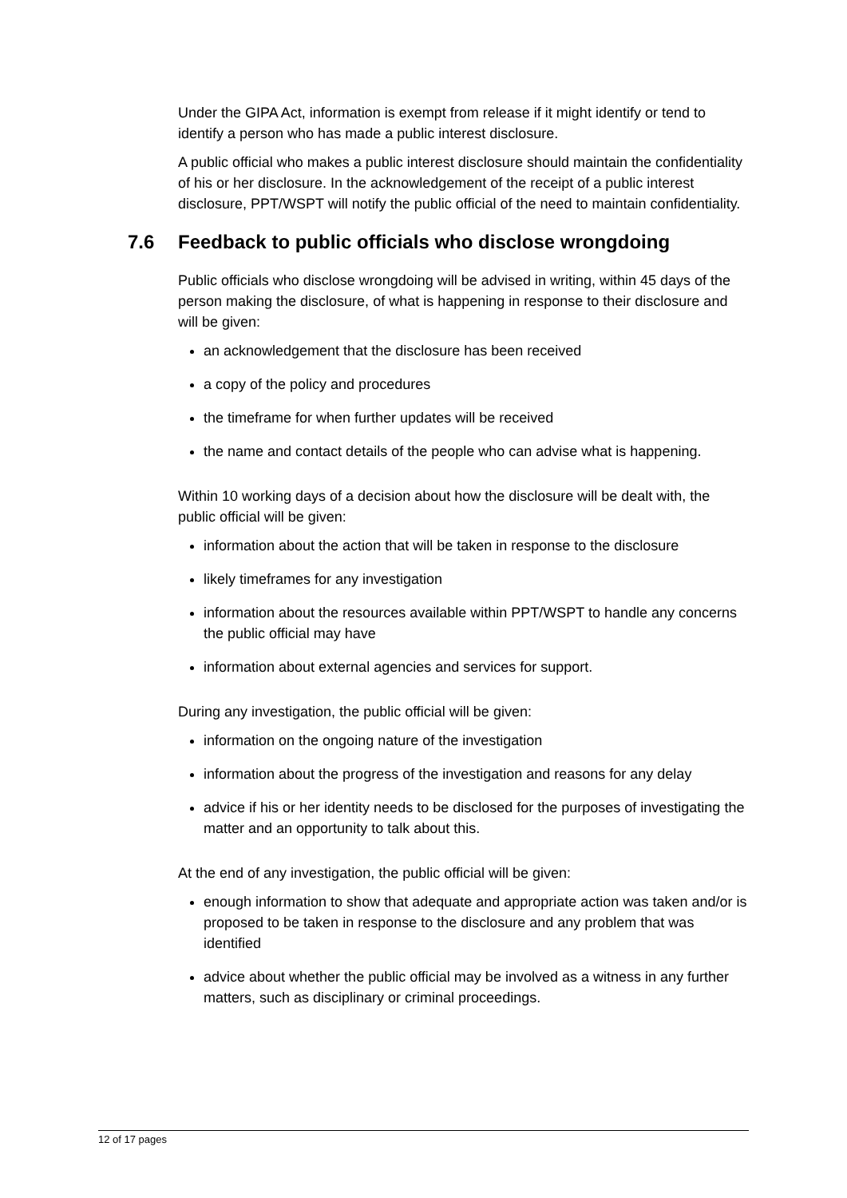Under the GIPA Act, information is exempt from release if it might identify or tend to identify a person who has made a public interest disclosure.
A public official who makes a public interest disclosure should maintain the confidentiality of his or her disclosure. In the acknowledgement of the receipt of a public interest disclosure, PPT/WSPT will notify the public official of the need to maintain confidentiality.
7.6 Feedback to public officials who disclose wrongdoing
Public officials who disclose wrongdoing will be advised in writing, within 45 days of the person making the disclosure, of what is happening in response to their disclosure and will be given:
an acknowledgement that the disclosure has been received
a copy of the policy and procedures
the timeframe for when further updates will be received
the name and contact details of the people who can advise what is happening.
Within 10 working days of a decision about how the disclosure will be dealt with, the public official will be given:
information about the action that will be taken in response to the disclosure
likely timeframes for any investigation
information about the resources available within PPT/WSPT to handle any concerns the public official may have
information about external agencies and services for support.
During any investigation, the public official will be given:
information on the ongoing nature of the investigation
information about the progress of the investigation and reasons for any delay
advice if his or her identity needs to be disclosed for the purposes of investigating the matter and an opportunity to talk about this.
At the end of any investigation, the public official will be given:
enough information to show that adequate and appropriate action was taken and/or is proposed to be taken in response to the disclosure and any problem that was identified
advice about whether the public official may be involved as a witness in any further matters, such as disciplinary or criminal proceedings.
12 of 17 pages